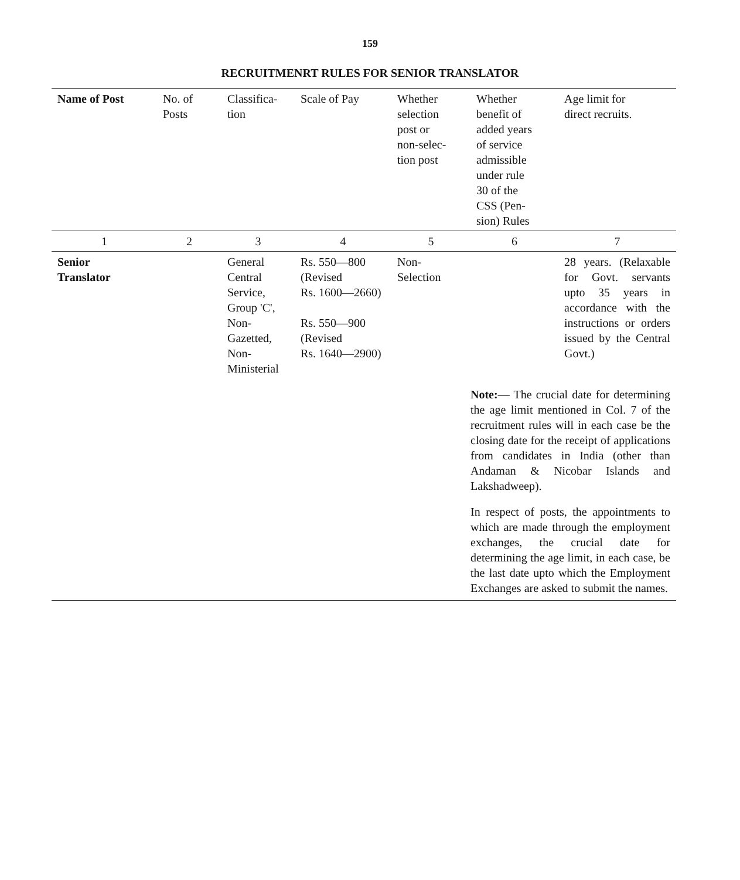159
RECRUITMENRT RULES FOR SENIOR TRANSLATOR
| Name of Post | No. of Posts | Classifica- tion | Scale of Pay | Whether selection post or non-selec- tion post | Whether benefit of added years of service admissible under rule 30 of the CSS (Pen- sion) Rules | Age limit for direct recruits. |
| --- | --- | --- | --- | --- | --- | --- |
| 1 | 2 | 3 | 4 | 5 | 6 | 7 |
| Senior Translator | | General Central Service, Group 'C', Non- Gazetted, Non- Ministerial | Rs. 550—800 (Revised Rs. 1600—2660) Rs. 550—900 (Revised Rs. 1640—2900) | Non- Selection | | 28 years. (Relaxable for Govt. servants upto 35 years in accordance with the instructions or orders issued by the Central Govt.) |
| | | | | | Note: — The crucial date for determining the age limit mentioned in Col. 7 of the recruitment rules will in each case be the closing date for the receipt of applications from candidates in India (other than Andaman & Nicobar Islands and Lakshadweep). In respect of posts, the appointments to which are made through the employment exchanges, the crucial date for determining the age limit, in each case, be the last date upto which the Employment Exchanges are asked to submit the names. | |